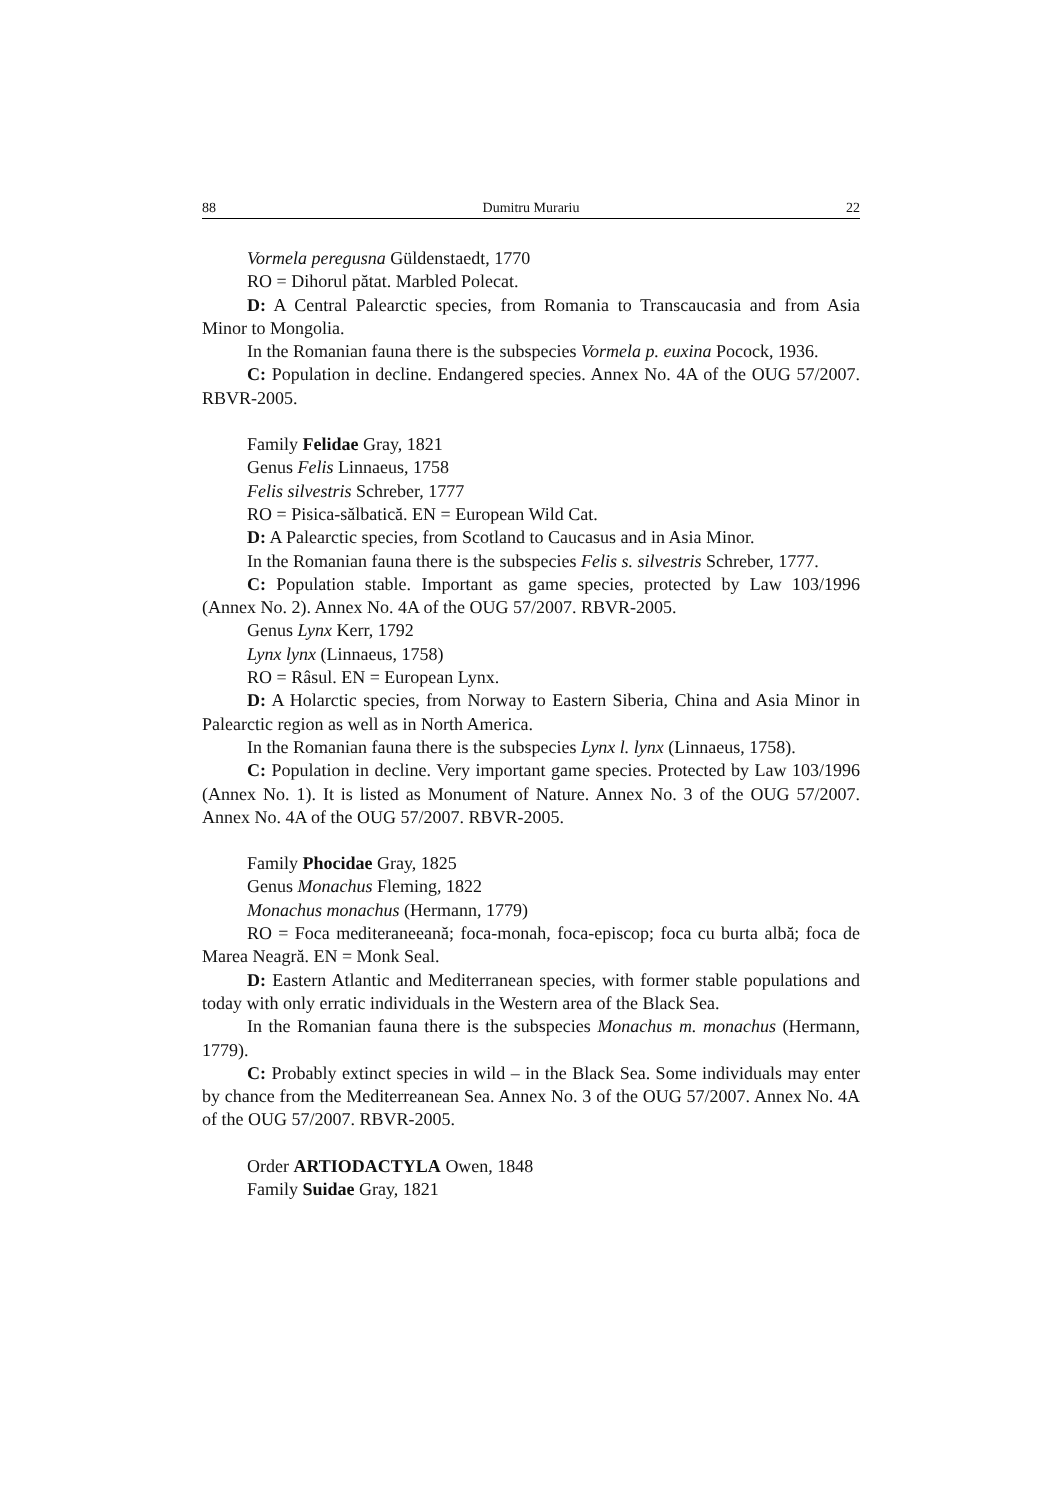88 Dumitru Murariu 22
Vormela peregusna Güldenstaedt, 1770
RO = Dihorul pătat. Marbled Polecat.
D: A Central Palearctic species, from Romania to Transcaucasia and from Asia Minor to Mongolia.
In the Romanian fauna there is the subspecies Vormela p. euxina Pocock, 1936.
C: Population in decline. Endangered species. Annex No. 4A of the OUG 57/2007. RBVR-2005.
Family Felidae Gray, 1821
Genus Felis Linnaeus, 1758
Felis silvestris Schreber, 1777
RO = Pisica-sălbatică. EN = European Wild Cat.
D: A Palearctic species, from Scotland to Caucasus and in Asia Minor.
In the Romanian fauna there is the subspecies Felis s. silvestris Schreber, 1777.
C: Population stable. Important as game species, protected by Law 103/1996 (Annex No. 2). Annex No. 4A of the OUG 57/2007. RBVR-2005.
Genus Lynx Kerr, 1792
Lynx lynx (Linnaeus, 1758)
RO = Râsul. EN = European Lynx.
D: A Holarctic species, from Norway to Eastern Siberia, China and Asia Minor in Palearctic region as well as in North America.
In the Romanian fauna there is the subspecies Lynx l. lynx (Linnaeus, 1758).
C: Population in decline. Very important game species. Protected by Law 103/1996 (Annex No. 1). It is listed as Monument of Nature. Annex No. 3 of the OUG 57/2007. Annex No. 4A of the OUG 57/2007. RBVR-2005.
Family Phocidae Gray, 1825
Genus Monachus Fleming, 1822
Monachus monachus (Hermann, 1779)
RO = Foca mediteraneeană; foca-monah, foca-episcop; foca cu burta albă; foca de Marea Neagră. EN = Monk Seal.
D: Eastern Atlantic and Mediterranean species, with former stable populations and today with only erratic individuals in the Western area of the Black Sea.
In the Romanian fauna there is the subspecies Monachus m. monachus (Hermann, 1779).
C: Probably extinct species in wild – in the Black Sea. Some individuals may enter by chance from the Mediterreanean Sea. Annex No. 3 of the OUG 57/2007. Annex No. 4A of the OUG 57/2007. RBVR-2005.
Order ARTIODACTYLA Owen, 1848
Family Suidae Gray, 1821